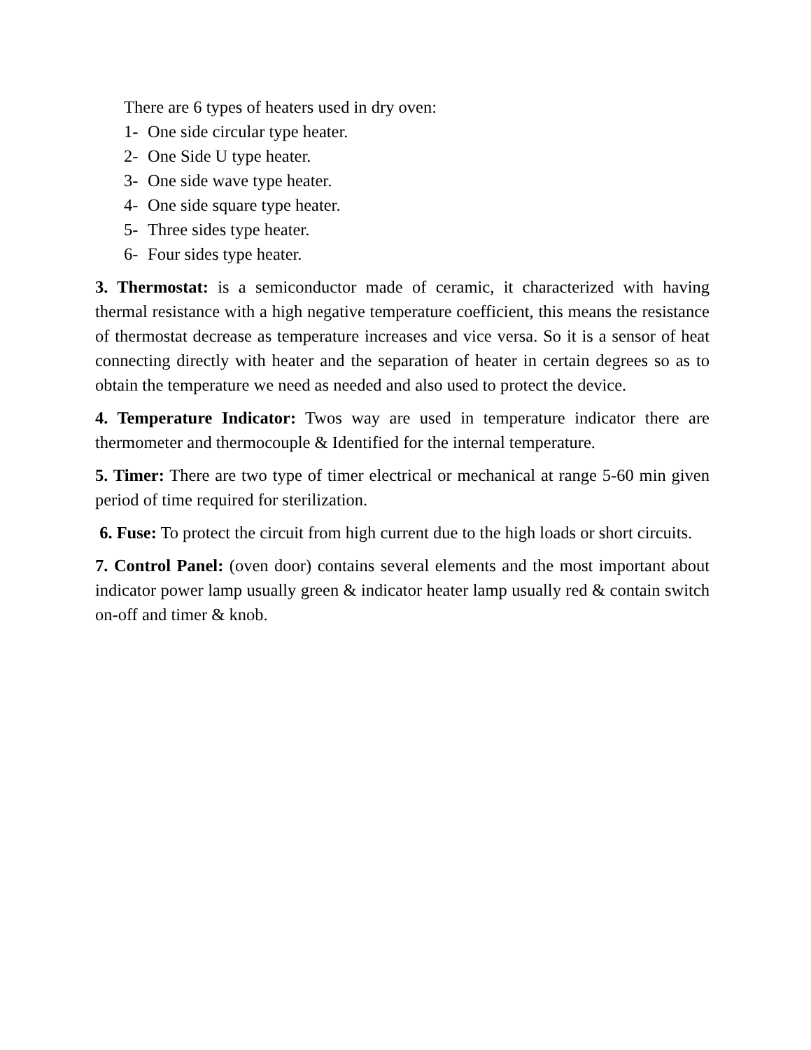There are 6 types of heaters used in dry oven:
1- One side circular type heater.
2- One Side U type heater.
3- One side wave type heater.
4- One side square type heater.
5- Three sides type heater.
6- Four sides type heater.
3. Thermostat: is a semiconductor made of ceramic, it characterized with having thermal resistance with a high negative temperature coefficient, this means the resistance of thermostat decrease as temperature increases and vice versa. So it is a sensor of heat connecting directly with heater and the separation of heater in certain degrees so as to obtain the temperature we need as needed and also used to protect the device.
4. Temperature Indicator: Twos way are used in temperature indicator there are thermometer and thermocouple & Identified for the internal temperature.
5. Timer: There are two type of timer electrical or mechanical at range 5-60 min given period of time required for sterilization.
6. Fuse: To protect the circuit from high current due to the high loads or short circuits.
7. Control Panel: (oven door) contains several elements and the most important about indicator power lamp usually green & indicator heater lamp usually red & contain switch on-off and timer & knob.